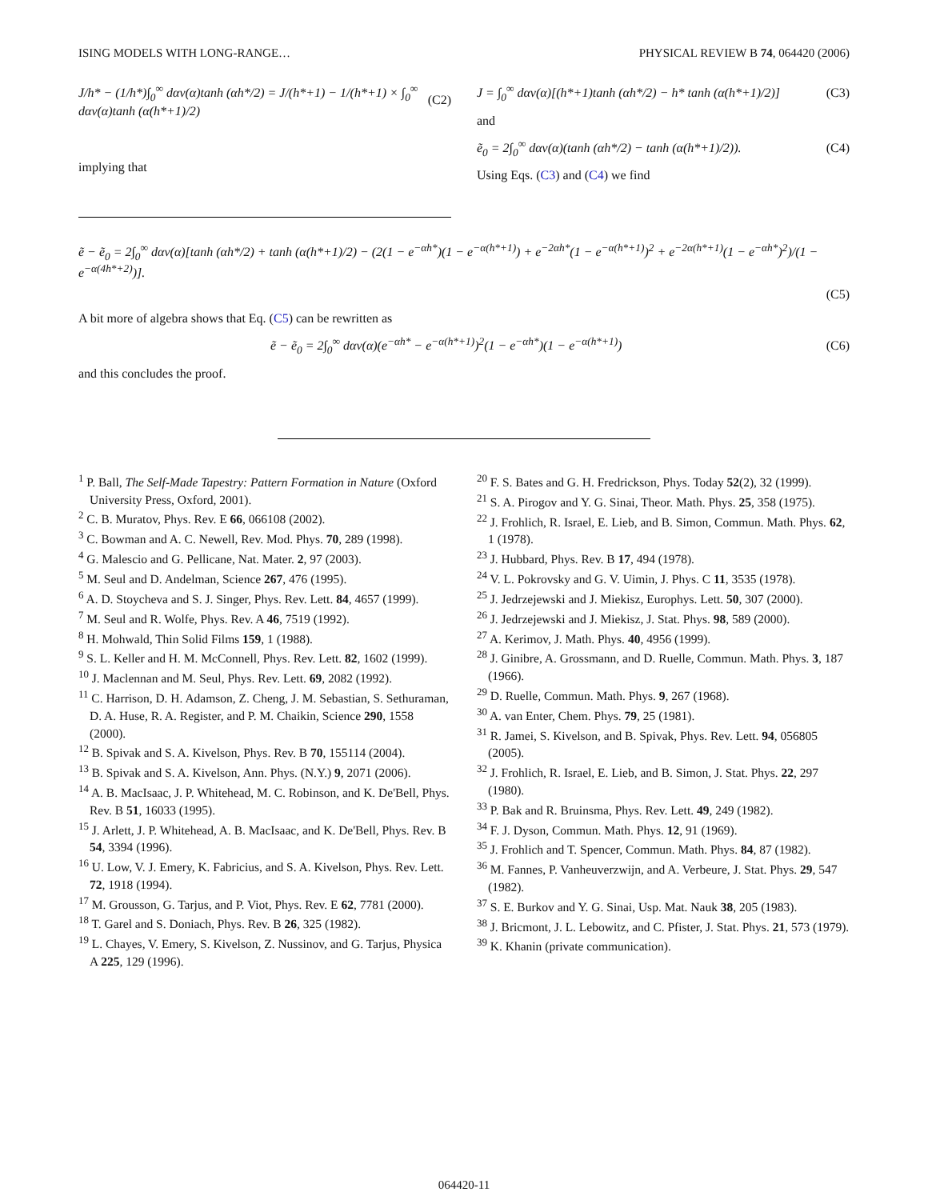ISING MODELS WITH LONG-RANGE… PHYSICAL REVIEW B 74, 064420 (2006)
J/h* − (1/h*)∫<sub>0</sub><sup>∞</sup> dαν(α)tanh (αh*/2) = J/(h*+1) − 1/(h*+1) × ∫<sub>0</sub><sup>∞</sup> dαν(α)tanh (α(h*+1)/2) (C2)
implying that
J = ∫<sub>0</sub><sup>∞</sup> dαν(α)[(h*+1)tanh (αh*/2) − h* tanh (α(h*+1)/2)] (C3)
and
ẽ<sub>0</sub> = 2∫<sub>0</sub><sup>∞</sup> dαν(α)(tanh (αh*/2) − tanh (α(h*+1)/2)). (C4)
Using Eqs. (C3) and (C4) we find
ẽ − ẽ<sub>0</sub> = 2∫<sub>0</sub><sup>∞</sup> dαν(α)[tanh (αh*/2) + tanh (α(h*+1)/2) − (2(1 − e<sup>−αh*</sup>)(1 − e<sup>−α(h*+1)</sup>) + e<sup>−2αh*</sup>(1 − e<sup>−α(h*+1)</sup>)<sup>2</sup> + e<sup>−2α(h*+1)</sup>(1 − e<sup>−αh*</sup>)<sup>2</sup>)/(1 − e<sup>−α(4h*+2)</sup>)].
(C5)
A bit more of algebra shows that Eq. (C5) can be rewritten as
ẽ − ẽ<sub>0</sub> = 2∫<sub>0</sub><sup>∞</sup> dαν(α)(e<sup>−αh*</sup> − e<sup>−α(h*+1)</sup>)<sup>2</sup>(1 − e<sup>−αh*</sup>)(1 − e<sup>−α(h*+1)</sup>) (C6)
and this concludes the proof.
<sup>1</sup> P. Ball, The Self-Made Tapestry: Pattern Formation in Nature (Oxford University Press, Oxford, 2001).
<sup>2</sup> C. B. Muratov, Phys. Rev. E 66, 066108 (2002).
<sup>3</sup> C. Bowman and A. C. Newell, Rev. Mod. Phys. 70, 289 (1998).
<sup>4</sup> G. Malescio and G. Pellicane, Nat. Mater. 2, 97 (2003).
<sup>5</sup> M. Seul and D. Andelman, Science 267, 476 (1995).
<sup>6</sup> A. D. Stoycheva and S. J. Singer, Phys. Rev. Lett. 84, 4657 (1999).
<sup>7</sup> M. Seul and R. Wolfe, Phys. Rev. A 46, 7519 (1992).
<sup>8</sup> H. Mohwald, Thin Solid Films 159, 1 (1988).
<sup>9</sup> S. L. Keller and H. M. McConnell, Phys. Rev. Lett. 82, 1602 (1999).
<sup>10</sup> J. Maclennan and M. Seul, Phys. Rev. Lett. 69, 2082 (1992).
<sup>11</sup> C. Harrison, D. H. Adamson, Z. Cheng, J. M. Sebastian, S. Sethuraman, D. A. Huse, R. A. Register, and P. M. Chaikin, Science 290, 1558 (2000).
<sup>12</sup> B. Spivak and S. A. Kivelson, Phys. Rev. B 70, 155114 (2004).
<sup>13</sup> B. Spivak and S. A. Kivelson, Ann. Phys. (N.Y.) 9, 2071 (2006).
<sup>14</sup> A. B. MacIsaac, J. P. Whitehead, M. C. Robinson, and K. De'Bell, Phys. Rev. B 51, 16033 (1995).
<sup>15</sup> J. Arlett, J. P. Whitehead, A. B. MacIsaac, and K. De'Bell, Phys. Rev. B 54, 3394 (1996).
<sup>16</sup> U. Low, V. J. Emery, K. Fabricius, and S. A. Kivelson, Phys. Rev. Lett. 72, 1918 (1994).
<sup>17</sup> M. Grousson, G. Tarjus, and P. Viot, Phys. Rev. E 62, 7781 (2000).
<sup>18</sup> T. Garel and S. Doniach, Phys. Rev. B 26, 325 (1982).
<sup>19</sup> L. Chayes, V. Emery, S. Kivelson, Z. Nussinov, and G. Tarjus, Physica A 225, 129 (1996).
<sup>20</sup> F. S. Bates and G. H. Fredrickson, Phys. Today 52(2), 32 (1999).
<sup>21</sup> S. A. Pirogov and Y. G. Sinai, Theor. Math. Phys. 25, 358 (1975).
<sup>22</sup> J. Frohlich, R. Israel, E. Lieb, and B. Simon, Commun. Math. Phys. 62, 1 (1978).
<sup>23</sup> J. Hubbard, Phys. Rev. B 17, 494 (1978).
<sup>24</sup> V. L. Pokrovsky and G. V. Uimin, J. Phys. C 11, 3535 (1978).
<sup>25</sup> J. Jedrzejewski and J. Miekisz, Europhys. Lett. 50, 307 (2000).
<sup>26</sup> J. Jedrzejewski and J. Miekisz, J. Stat. Phys. 98, 589 (2000).
<sup>27</sup> A. Kerimov, J. Math. Phys. 40, 4956 (1999).
<sup>28</sup> J. Ginibre, A. Grossmann, and D. Ruelle, Commun. Math. Phys. 3, 187 (1966).
<sup>29</sup> D. Ruelle, Commun. Math. Phys. 9, 267 (1968).
<sup>30</sup> A. van Enter, Chem. Phys. 79, 25 (1981).
<sup>31</sup> R. Jamei, S. Kivelson, and B. Spivak, Phys. Rev. Lett. 94, 056805 (2005).
<sup>32</sup> J. Frohlich, R. Israel, E. Lieb, and B. Simon, J. Stat. Phys. 22, 297 (1980).
<sup>33</sup> P. Bak and R. Bruinsma, Phys. Rev. Lett. 49, 249 (1982).
<sup>34</sup> F. J. Dyson, Commun. Math. Phys. 12, 91 (1969).
<sup>35</sup> J. Frohlich and T. Spencer, Commun. Math. Phys. 84, 87 (1982).
<sup>36</sup> M. Fannes, P. Vanheuverzwijn, and A. Verbeure, J. Stat. Phys. 29, 547 (1982).
<sup>37</sup> S. E. Burkov and Y. G. Sinai, Usp. Mat. Nauk 38, 205 (1983).
<sup>38</sup> J. Bricmont, J. L. Lebowitz, and C. Pfister, J. Stat. Phys. 21, 573 (1979).
<sup>39</sup> K. Khanin (private communication).
064420-11